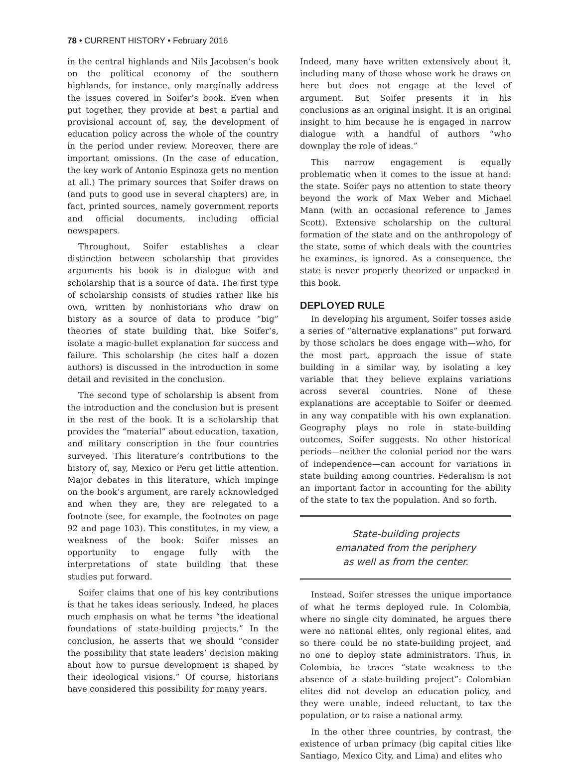78 • CURRENT HISTORY • February 2016
in the central highlands and Nils Jacobsen’s book on the political economy of the southern highlands, for instance, only marginally address the issues covered in Soifer’s book. Even when put together, they provide at best a partial and provisional account of, say, the development of education policy across the whole of the country in the period under review. Moreover, there are important omissions. (In the case of education, the key work of Antonio Espinoza gets no mention at all.) The primary sources that Soifer draws on (and puts to good use in several chapters) are, in fact, printed sources, namely government reports and official documents, including official newspapers.
Throughout, Soifer establishes a clear distinction between scholarship that provides arguments his book is in dialogue with and scholarship that is a source of data. The first type of scholarship consists of studies rather like his own, written by nonhistorians who draw on history as a source of data to produce “big” theories of state building that, like Soifer’s, isolate a magic-bullet explanation for success and failure. This scholarship (he cites half a dozen authors) is discussed in the introduction in some detail and revisited in the conclusion.
The second type of scholarship is absent from the introduction and the conclusion but is present in the rest of the book. It is a scholarship that provides the “material” about education, taxation, and military conscription in the four countries surveyed. This literature’s contributions to the history of, say, Mexico or Peru get little attention. Major debates in this literature, which impinge on the book’s argument, are rarely acknowledged and when they are, they are relegated to a footnote (see, for example, the footnotes on page 92 and page 103). This constitutes, in my view, a weakness of the book: Soifer misses an opportunity to engage fully with the interpretations of state building that these studies put forward.
Soifer claims that one of his key contributions is that he takes ideas seriously. Indeed, he places much emphasis on what he terms “the ideational foundations of state-building projects.” In the conclusion, he asserts that we should “consider the possibility that state leaders’ decision making about how to pursue development is shaped by their ideological visions.” Of course, historians have considered this possibility for many years.
Indeed, many have written extensively about it, including many of those whose work he draws on here but does not engage at the level of argument. But Soifer presents it in his conclusions as an original insight. It is an original insight to him because he is engaged in narrow dialogue with a handful of authors “who downplay the role of ideas.”
This narrow engagement is equally problematic when it comes to the issue at hand: the state. Soifer pays no attention to state theory beyond the work of Max Weber and Michael Mann (with an occasional reference to James Scott). Extensive scholarship on the cultural formation of the state and on the anthropology of the state, some of which deals with the countries he examines, is ignored. As a consequence, the state is never properly theorized or unpacked in this book.
DEPLOYED RULE
In developing his argument, Soifer tosses aside a series of “alternative explanations” put forward by those scholars he does engage with—who, for the most part, approach the issue of state building in a similar way, by isolating a key variable that they believe explains variations across several countries. None of these explanations are acceptable to Soifer or deemed in any way compatible with his own explanation. Geography plays no role in state-building outcomes, Soifer suggests. No other historical periods—neither the colonial period nor the wars of independence—can account for variations in state building among countries. Federalism is not an important factor in accounting for the ability of the state to tax the population. And so forth.
State-building projects
emanated from the periphery
as well as from the center.
Instead, Soifer stresses the unique importance of what he terms deployed rule. In Colombia, where no single city dominated, he argues there were no national elites, only regional elites, and so there could be no state-building project, and no one to deploy state administrators. Thus, in Colombia, he traces “state weakness to the absence of a state-building project”: Colombian elites did not develop an education policy, and they were unable, indeed reluctant, to tax the population, or to raise a national army.
In the other three countries, by contrast, the existence of urban primacy (big capital cities like Santiago, Mexico City, and Lima) and elites who